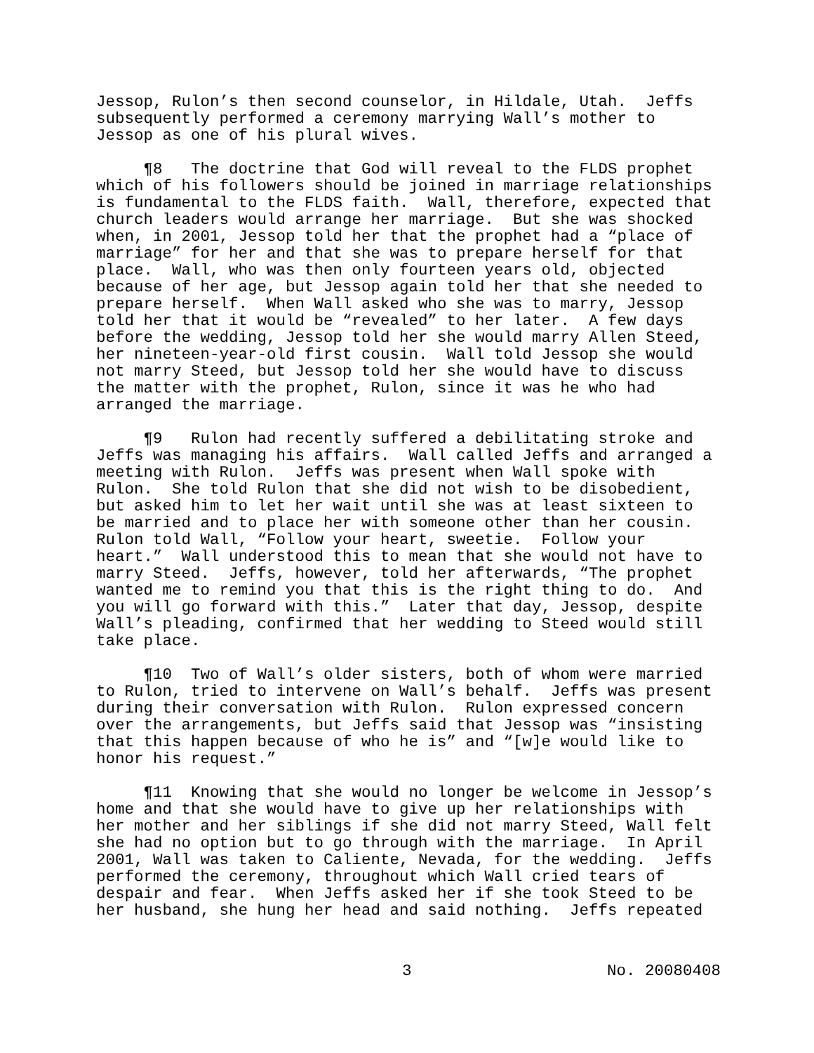Jessop, Rulon’s then second counselor, in Hildale, Utah. Jeffs subsequently performed a ceremony marrying Wall’s mother to Jessop as one of his plural wives.
¶8 The doctrine that God will reveal to the FLDS prophet which of his followers should be joined in marriage relationships is fundamental to the FLDS faith. Wall, therefore, expected that church leaders would arrange her marriage. But she was shocked when, in 2001, Jessop told her that the prophet had a “place of marriage” for her and that she was to prepare herself for that place. Wall, who was then only fourteen years old, objected because of her age, but Jessop again told her that she needed to prepare herself. When Wall asked who she was to marry, Jessop told her that it would be “revealed” to her later. A few days before the wedding, Jessop told her she would marry Allen Steed, her nineteen-year-old first cousin. Wall told Jessop she would not marry Steed, but Jessop told her she would have to discuss the matter with the prophet, Rulon, since it was he who had arranged the marriage.
¶9 Rulon had recently suffered a debilitating stroke and Jeffs was managing his affairs. Wall called Jeffs and arranged a meeting with Rulon. Jeffs was present when Wall spoke with Rulon. She told Rulon that she did not wish to be disobedient, but asked him to let her wait until she was at least sixteen to be married and to place her with someone other than her cousin. Rulon told Wall, “Follow your heart, sweetie. Follow your heart.” Wall understood this to mean that she would not have to marry Steed. Jeffs, however, told her afterwards, “The prophet wanted me to remind you that this is the right thing to do. And you will go forward with this.” Later that day, Jessop, despite Wall’s pleading, confirmed that her wedding to Steed would still take place.
¶10 Two of Wall’s older sisters, both of whom were married to Rulon, tried to intervene on Wall’s behalf. Jeffs was present during their conversation with Rulon. Rulon expressed concern over the arrangements, but Jeffs said that Jessop was “insisting that this happen because of who he is” and “[w]e would like to honor his request.”
¶11 Knowing that she would no longer be welcome in Jessop’s home and that she would have to give up her relationships with her mother and her siblings if she did not marry Steed, Wall felt she had no option but to go through with the marriage. In April 2001, Wall was taken to Caliente, Nevada, for the wedding. Jeffs performed the ceremony, throughout which Wall cried tears of despair and fear. When Jeffs asked her if she took Steed to be her husband, she hung her head and said nothing. Jeffs repeated
3 No. 20080408